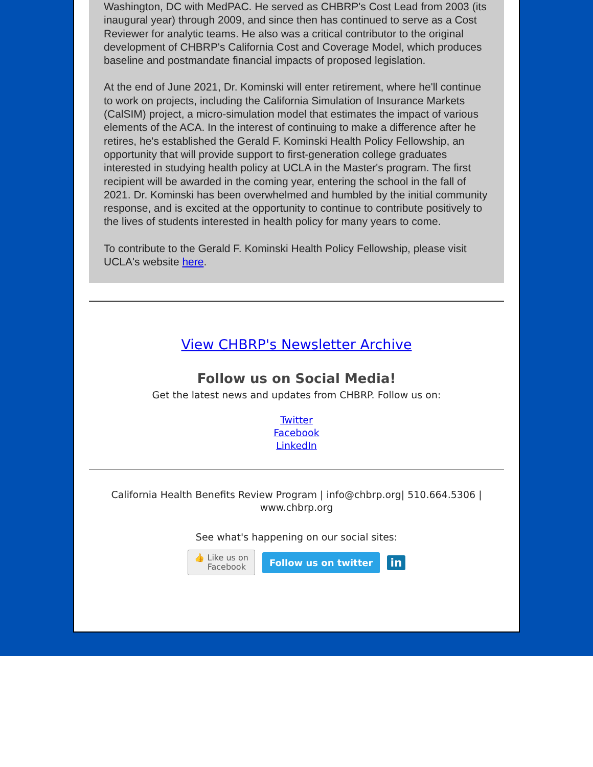Washington, DC with MedPAC. He served as CHBRP's Cost Lead from 2003 (its inaugural year) through 2009, and since then has continued to serve as a Cost Reviewer for analytic teams. He also was a critical contributor to the original development of CHBRP's California Cost and Coverage Model, which produces baseline and postmandate financial impacts of proposed legislation.
At the end of June 2021, Dr. Kominski will enter retirement, where he'll continue to work on projects, including the California Simulation of Insurance Markets (CalSIM) project, a micro-simulation model that estimates the impact of various elements of the ACA. In the interest of continuing to make a difference after he retires, he's established the Gerald F. Kominski Health Policy Fellowship, an opportunity that will provide support to first-generation college graduates interested in studying health policy at UCLA in the Master's program. The first recipient will be awarded in the coming year, entering the school in the fall of 2021. Dr. Kominski has been overwhelmed and humbled by the initial community response, and is excited at the opportunity to continue to contribute positively to the lives of students interested in health policy for many years to come.
To contribute to the Gerald F. Kominski Health Policy Fellowship, please visit UCLA's website here.
View CHBRP's Newsletter Archive
Follow us on Social Media!
Get the latest news and updates from CHBRP. Follow us on:
Twitter
Facebook
LinkedIn
California Health Benefits Review Program | info@chbrp.org| 510.664.5306 |
www.chbrp.org
See what's happening on our social sites:
👍 Like us on
Facebook Follow us on twitter in